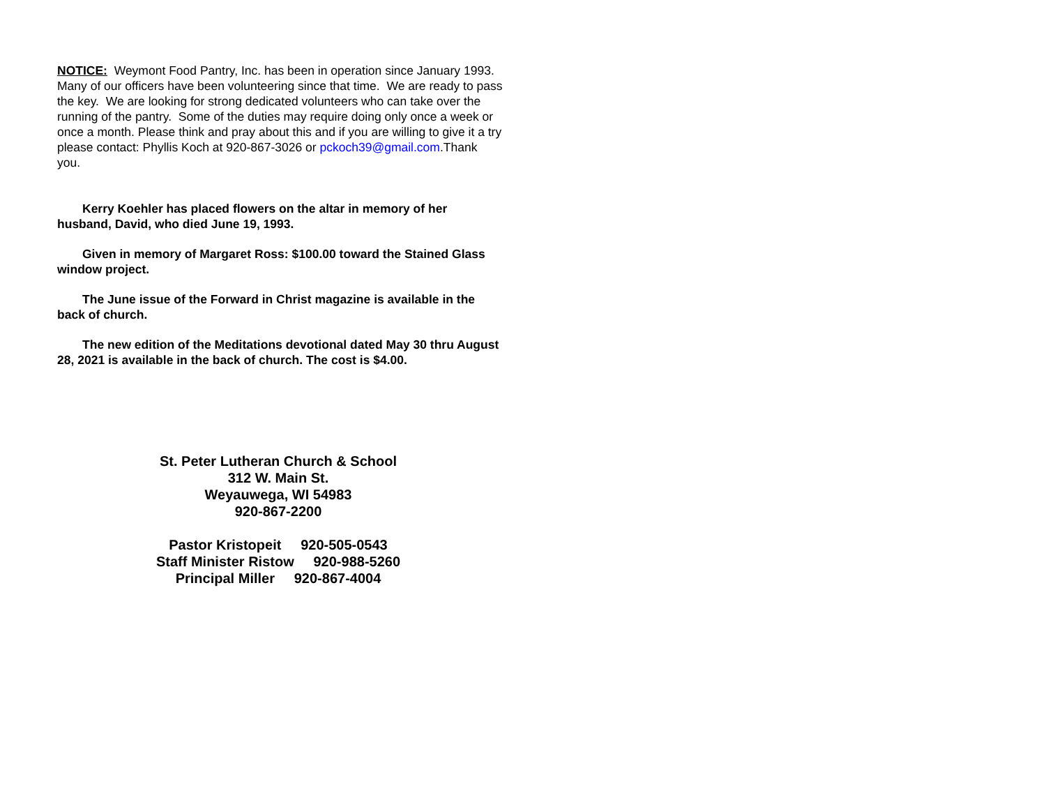NOTICE: Weymont Food Pantry, Inc. has been in operation since January 1993. Many of our officers have been volunteering since that time. We are ready to pass the key. We are looking for strong dedicated volunteers who can take over the running of the pantry. Some of the duties may require doing only once a week or once a month. Please think and pray about this and if you are willing to give it a try please contact: Phyllis Koch at 920-867-3026 or pckoch39@gmail.com.Thank you.
Kerry Koehler has placed flowers on the altar in memory of her husband, David, who died June 19, 1993.
Given in memory of Margaret Ross: $100.00 toward the Stained Glass window project.
The June issue of the Forward in Christ magazine is available in the back of church.
The new edition of the Meditations devotional dated May 30 thru August 28, 2021 is available in the back of church. The cost is $4.00.
St. Peter Lutheran Church & School
312 W. Main St.
Weyauwega, WI 54983
920-867-2200
Pastor Kristopeit 920-505-0543
Staff Minister Ristow 920-988-5260
Principal Miller 920-867-4004